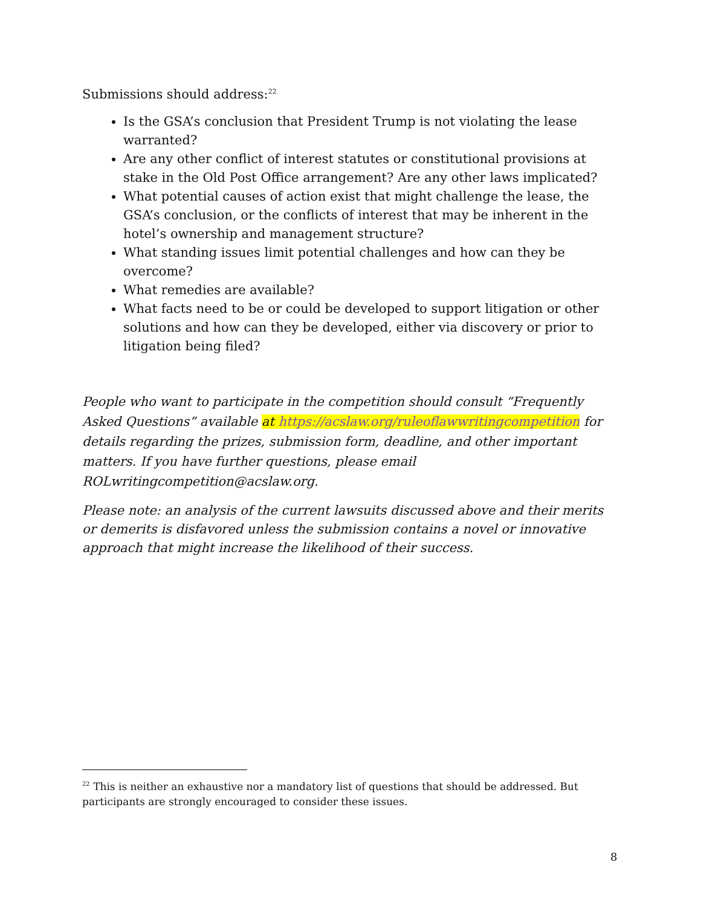Submissions should address:<sup>22</sup>
Is the GSA’s conclusion that President Trump is not violating the lease warranted?
Are any other conflict of interest statutes or constitutional provisions at stake in the Old Post Office arrangement? Are any other laws implicated?
What potential causes of action exist that might challenge the lease, the GSA’s conclusion, or the conflicts of interest that may be inherent in the hotel’s ownership and management structure?
What standing issues limit potential challenges and how can they be overcome?
What remedies are available?
What facts need to be or could be developed to support litigation or other solutions and how can they be developed, either via discovery or prior to litigation being filed?
People who want to participate in the competition should consult “Frequently Asked Questions” available at https://acslaw.org/ruleoflawwritingcompetition for details regarding the prizes, submission form, deadline, and other important matters. If you have further questions, please email ROLwritingcompetition@acslaw.org.
Please note: an analysis of the current lawsuits discussed above and their merits or demerits is disfavored unless the submission contains a novel or innovative approach that might increase the likelihood of their success.
<sup>22</sup> This is neither an exhaustive nor a mandatory list of questions that should be addressed. But participants are strongly encouraged to consider these issues.
8